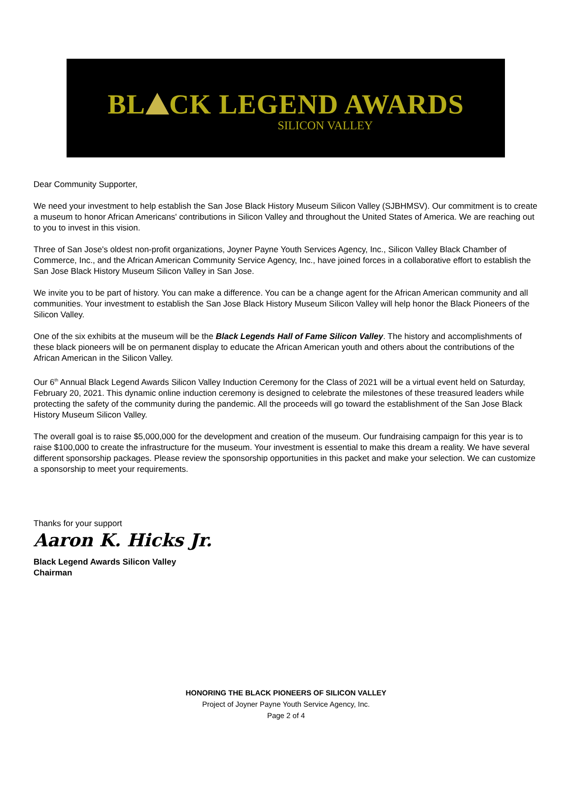BL CK LEGEND AWARDS
SILICON VALLEY
Dear Community Supporter,
We need your investment to help establish the San Jose Black History Museum Silicon Valley (SJBHMSV). Our commitment is to create a museum to honor African Americans' contributions in Silicon Valley and throughout the United States of America. We are reaching out to you to invest in this vision.
Three of San Jose's oldest non-profit organizations, Joyner Payne Youth Services Agency, Inc., Silicon Valley Black Chamber of Commerce, Inc., and the African American Community Service Agency, Inc., have joined forces in a collaborative effort to establish the San Jose Black History Museum Silicon Valley in San Jose.
We invite you to be part of history. You can make a difference. You can be a change agent for the African American community and all communities. Your investment to establish the San Jose Black History Museum Silicon Valley will help honor the Black Pioneers of the Silicon Valley.
One of the six exhibits at the museum will be the Black Legends Hall of Fame Silicon Valley. The history and accomplishments of these black pioneers will be on permanent display to educate the African American youth and others about the contributions of the African American in the Silicon Valley.
Our 6<sup>th</sup> Annual Black Legend Awards Silicon Valley Induction Ceremony for the Class of 2021 will be a virtual event held on Saturday, February 20, 2021. This dynamic online induction ceremony is designed to celebrate the milestones of these treasured leaders while protecting the safety of the community during the pandemic. All the proceeds will go toward the establishment of the San Jose Black History Museum Silicon Valley.
The overall goal is to raise $5,000,000 for the development and creation of the museum. Our fundraising campaign for this year is to raise $100,000 to create the infrastructure for the museum. Your investment is essential to make this dream a reality. We have several different sponsorship packages. Please review the sponsorship opportunities in this packet and make your selection. We can customize a sponsorship to meet your requirements.
Thanks for your support
Aaron K. Hicks Jr.
Black Legend Awards Silicon Valley
Chairman
HONORING THE BLACK PIONEERS OF SILICON VALLEY
Project of Joyner Payne Youth Service Agency, Inc.
Page 2 of 4